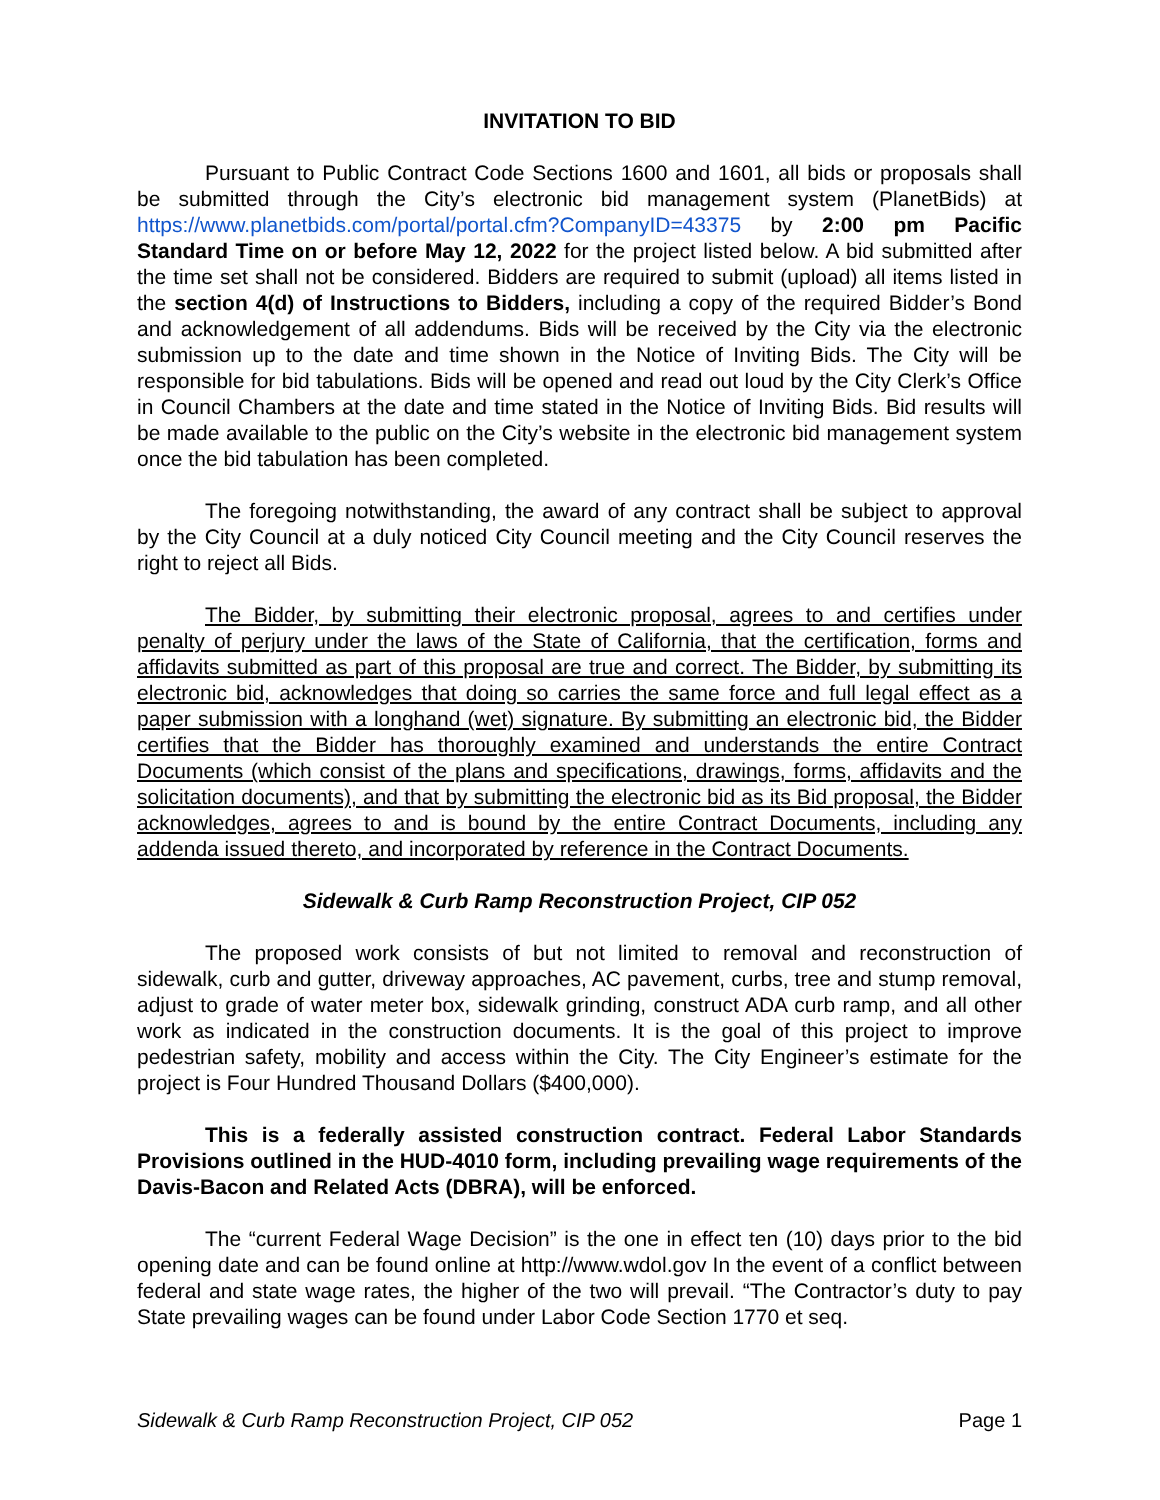INVITATION TO BID
Pursuant to Public Contract Code Sections 1600 and 1601, all bids or proposals shall be submitted through the City’s electronic bid management system (PlanetBids) at https://www.planetbids.com/portal/portal.cfm?CompanyID=43375 by 2:00 pm Pacific Standard Time on or before May 12, 2022 for the project listed below. A bid submitted after the time set shall not be considered. Bidders are required to submit (upload) all items listed in the section 4(d) of Instructions to Bidders, including a copy of the required Bidder’s Bond and acknowledgement of all addendums. Bids will be received by the City via the electronic submission up to the date and time shown in the Notice of Inviting Bids. The City will be responsible for bid tabulations. Bids will be opened and read out loud by the City Clerk’s Office in Council Chambers at the date and time stated in the Notice of Inviting Bids. Bid results will be made available to the public on the City’s website in the electronic bid management system once the bid tabulation has been completed.
The foregoing notwithstanding, the award of any contract shall be subject to approval by the City Council at a duly noticed City Council meeting and the City Council reserves the right to reject all Bids.
The Bidder, by submitting their electronic proposal, agrees to and certifies under penalty of perjury under the laws of the State of California, that the certification, forms and affidavits submitted as part of this proposal are true and correct. The Bidder, by submitting its electronic bid, acknowledges that doing so carries the same force and full legal effect as a paper submission with a longhand (wet) signature. By submitting an electronic bid, the Bidder certifies that the Bidder has thoroughly examined and understands the entire Contract Documents (which consist of the plans and specifications, drawings, forms, affidavits and the solicitation documents), and that by submitting the electronic bid as its Bid proposal, the Bidder acknowledges, agrees to and is bound by the entire Contract Documents, including any addenda issued thereto, and incorporated by reference in the Contract Documents.
Sidewalk & Curb Ramp Reconstruction Project, CIP 052
The proposed work consists of but not limited to removal and reconstruction of sidewalk, curb and gutter, driveway approaches, AC pavement, curbs, tree and stump removal, adjust to grade of water meter box, sidewalk grinding, construct ADA curb ramp, and all other work as indicated in the construction documents. It is the goal of this project to improve pedestrian safety, mobility and access within the City. The City Engineer’s estimate for the project is Four Hundred Thousand Dollars ($400,000).
This is a federally assisted construction contract. Federal Labor Standards Provisions outlined in the HUD-4010 form, including prevailing wage requirements of the Davis-Bacon and Related Acts (DBRA), will be enforced.
The “current Federal Wage Decision” is the one in effect ten (10) days prior to the bid opening date and can be found online at http://www.wdol.gov In the event of a conflict between federal and state wage rates, the higher of the two will prevail. “The Contractor’s duty to pay State prevailing wages can be found under Labor Code Section 1770 et seq.
Sidewalk & Curb Ramp Reconstruction Project, CIP 052 Page 1